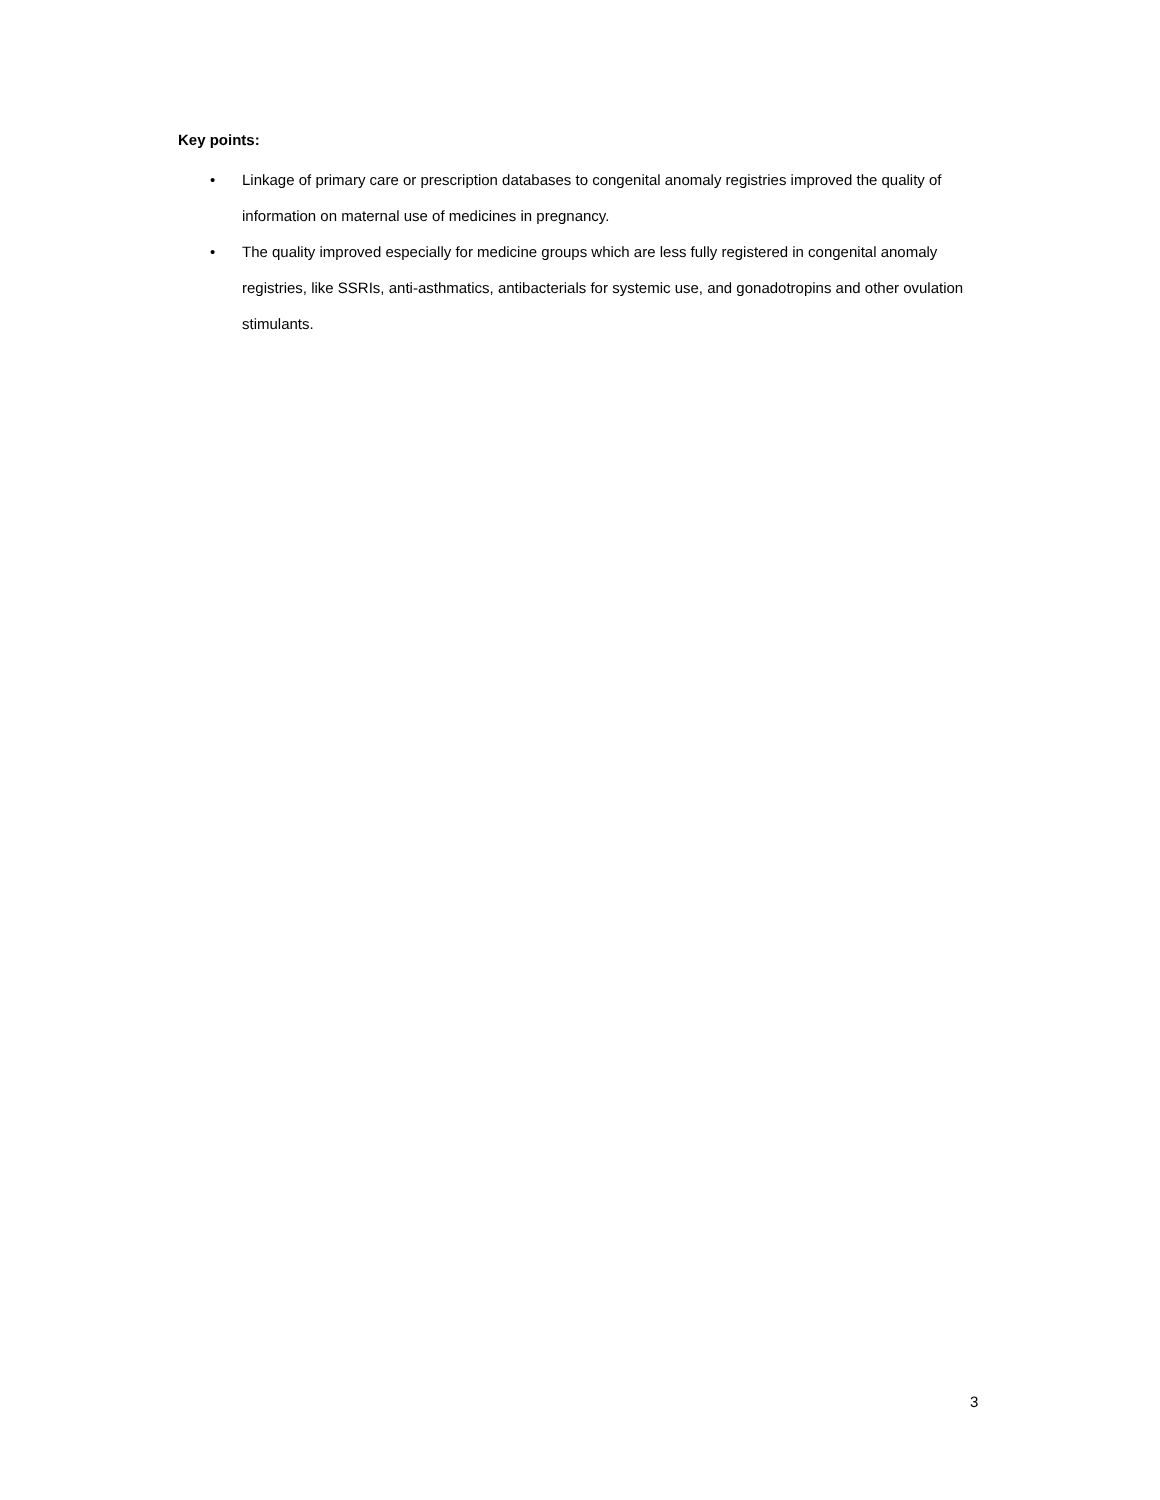Key points:
• Linkage of primary care or prescription databases to congenital anomaly registries improved the quality of information on maternal use of medicines in pregnancy.
• The quality improved especially for medicine groups which are less fully registered in congenital anomaly registries, like SSRIs, anti-asthmatics, antibacterials for systemic use, and gonadotropins and other ovulation stimulants.
3